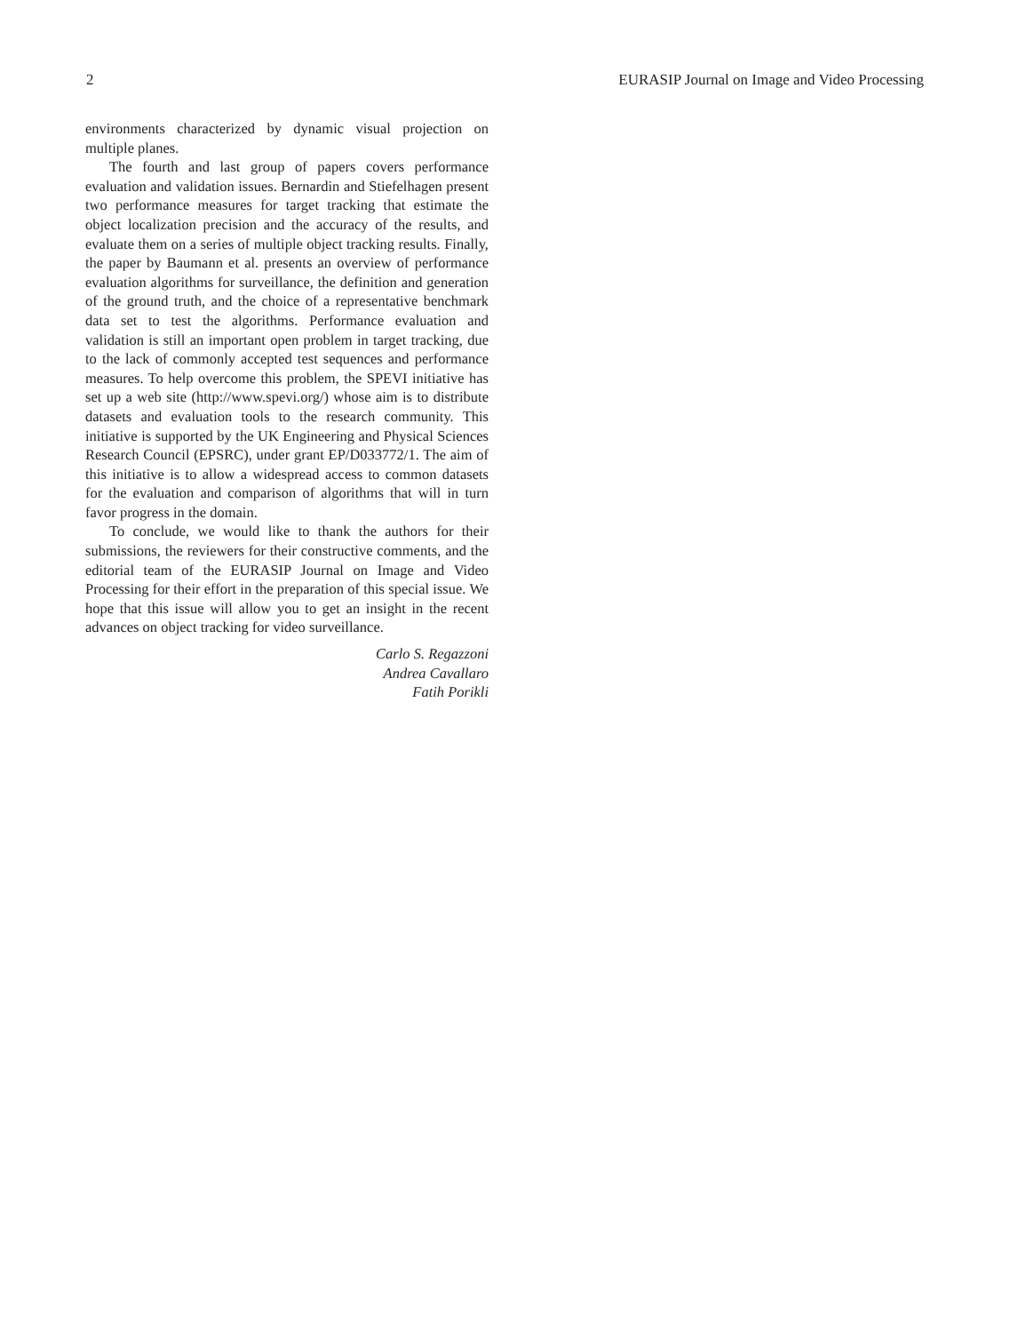2 EURASIP Journal on Image and Video Processing
environments characterized by dynamic visual projection on multiple planes.
The fourth and last group of papers covers performance evaluation and validation issues. Bernardin and Stiefelhagen present two performance measures for target tracking that estimate the object localization precision and the accuracy of the results, and evaluate them on a series of multiple object tracking results. Finally, the paper by Baumann et al. presents an overview of performance evaluation algorithms for surveillance, the definition and generation of the ground truth, and the choice of a representative benchmark data set to test the algorithms. Performance evaluation and validation is still an important open problem in target tracking, due to the lack of commonly accepted test sequences and performance measures. To help overcome this problem, the SPEVI initiative has set up a web site (http://www.spevi.org/) whose aim is to distribute datasets and evaluation tools to the research community. This initiative is supported by the UK Engineering and Physical Sciences Research Council (EPSRC), under grant EP/D033772/1. The aim of this initiative is to allow a widespread access to common datasets for the evaluation and comparison of algorithms that will in turn favor progress in the domain.
To conclude, we would like to thank the authors for their submissions, the reviewers for their constructive comments, and the editorial team of the EURASIP Journal on Image and Video Processing for their effort in the preparation of this special issue. We hope that this issue will allow you to get an insight in the recent advances on object tracking for video surveillance.
Carlo S. Regazzoni
Andrea Cavallaro
Fatih Porikli